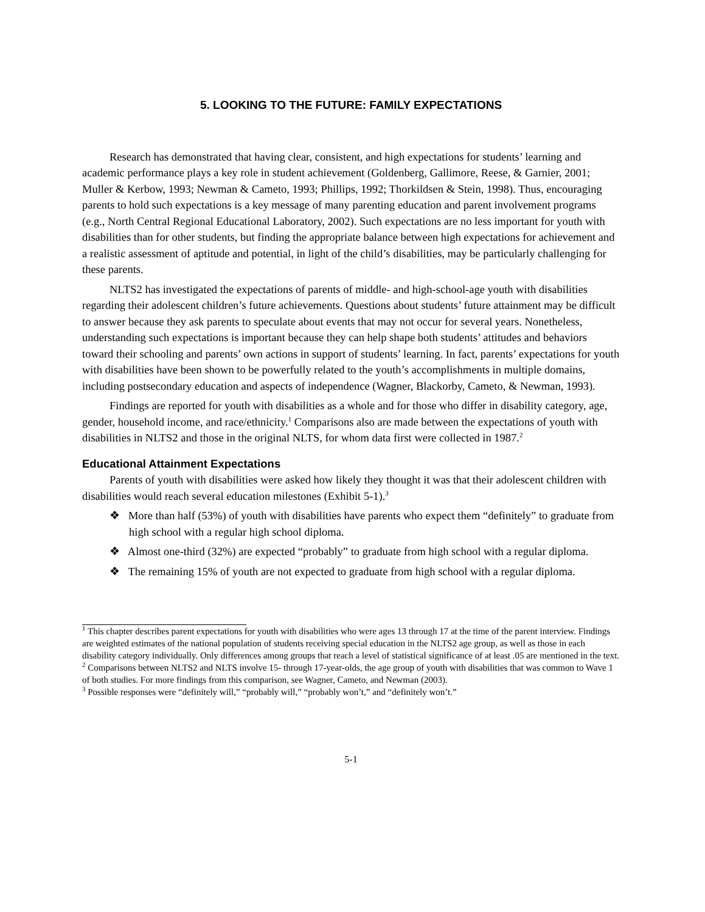5. LOOKING TO THE FUTURE: FAMILY EXPECTATIONS
Research has demonstrated that having clear, consistent, and high expectations for students’ learning and academic performance plays a key role in student achievement (Goldenberg, Gallimore, Reese, & Garnier, 2001; Muller & Kerbow, 1993; Newman & Cameto, 1993; Phillips, 1992; Thorkildsen & Stein, 1998). Thus, encouraging parents to hold such expectations is a key message of many parenting education and parent involvement programs (e.g., North Central Regional Educational Laboratory, 2002). Such expectations are no less important for youth with disabilities than for other students, but finding the appropriate balance between high expectations for achievement and a realistic assessment of aptitude and potential, in light of the child’s disabilities, may be particularly challenging for these parents.
NLTS2 has investigated the expectations of parents of middle- and high-school-age youth with disabilities regarding their adolescent children’s future achievements. Questions about students’ future attainment may be difficult to answer because they ask parents to speculate about events that may not occur for several years. Nonetheless, understanding such expectations is important because they can help shape both students’ attitudes and behaviors toward their schooling and parents’ own actions in support of students’ learning. In fact, parents’ expectations for youth with disabilities have been shown to be powerfully related to the youth’s accomplishments in multiple domains, including postsecondary education and aspects of independence (Wagner, Blackorby, Cameto, & Newman, 1993).
Findings are reported for youth with disabilities as a whole and for those who differ in disability category, age, gender, household income, and race/ethnicity.<sup>1</sup> Comparisons also are made between the expectations of youth with disabilities in NLTS2 and those in the original NLTS, for whom data first were collected in 1987.<sup>2</sup>
Educational Attainment Expectations
Parents of youth with disabilities were asked how likely they thought it was that their adolescent children with disabilities would reach several education milestones (Exhibit 5-1).<sup>3</sup>
❖ More than half (53%) of youth with disabilities have parents who expect them “definitely” to graduate from high school with a regular high school diploma.
❖ Almost one-third (32%) are expected “probably” to graduate from high school with a regular diploma.
❖ The remaining 15% of youth are not expected to graduate from high school with a regular diploma.
<sup>1</sup> This chapter describes parent expectations for youth with disabilities who were ages 13 through 17 at the time of the parent interview. Findings are weighted estimates of the national population of students receiving special education in the NLTS2 age group, as well as those in each disability category individually. Only differences among groups that reach a level of statistical significance of at least .05 are mentioned in the text.
<sup>2</sup> Comparisons between NLTS2 and NLTS involve 15- through 17-year-olds, the age group of youth with disabilities that was common to Wave 1 of both studies. For more findings from this comparison, see Wagner, Cameto, and Newman (2003).
<sup>3</sup> Possible responses were “definitely will,” “probably will,” “probably won’t,” and “definitely won’t.”
5-1